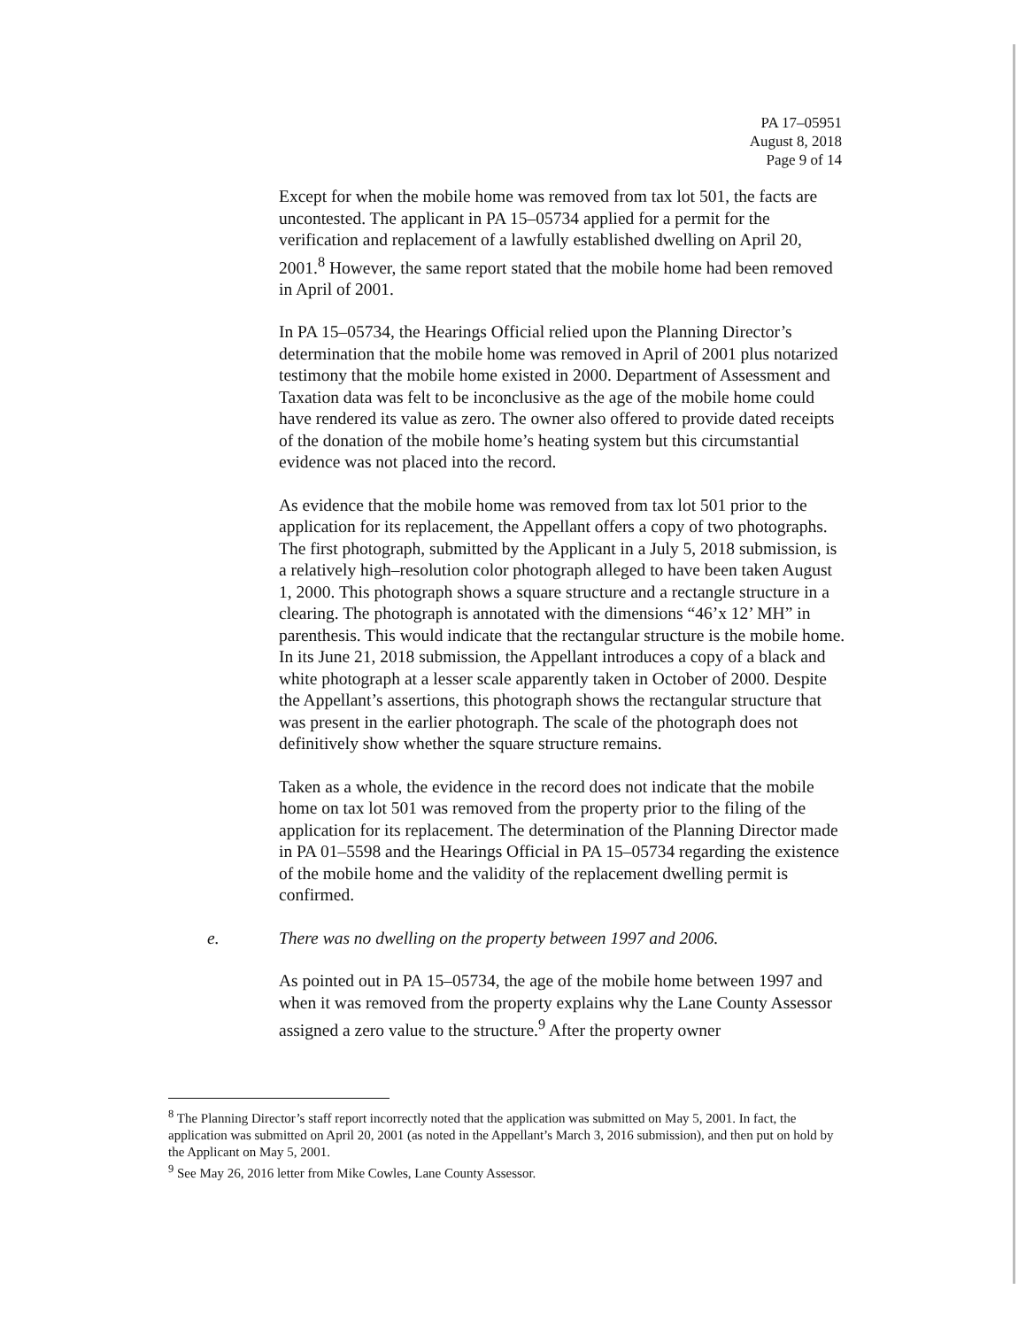PA 17–05951
August 8, 2018
Page 9 of 14
Except for when the mobile home was removed from tax lot 501, the facts are uncontested. The applicant in PA 15–05734 applied for a permit for the verification and replacement of a lawfully established dwelling on April 20, 2001.<sup>8</sup> However, the same report stated that the mobile home had been removed in April of 2001.
In PA 15–05734, the Hearings Official relied upon the Planning Director’s determination that the mobile home was removed in April of 2001 plus notarized testimony that the mobile home existed in 2000. Department of Assessment and Taxation data was felt to be inconclusive as the age of the mobile home could have rendered its value as zero. The owner also offered to provide dated receipts of the donation of the mobile home’s heating system but this circumstantial evidence was not placed into the record.
As evidence that the mobile home was removed from tax lot 501 prior to the application for its replacement, the Appellant offers a copy of two photographs. The first photograph, submitted by the Applicant in a July 5, 2018 submission, is a relatively high–resolution color photograph alleged to have been taken August 1, 2000. This photograph shows a square structure and a rectangle structure in a clearing. The photograph is annotated with the dimensions “46’x 12’ MH” in parenthesis. This would indicate that the rectangular structure is the mobile home. In its June 21, 2018 submission, the Appellant introduces a copy of a black and white photograph at a lesser scale apparently taken in October of 2000. Despite the Appellant’s assertions, this photograph shows the rectangular structure that was present in the earlier photograph. The scale of the photograph does not definitively show whether the square structure remains.
Taken as a whole, the evidence in the record does not indicate that the mobile home on tax lot 501 was removed from the property prior to the filing of the application for its replacement. The determination of the Planning Director made in PA 01–5598 and the Hearings Official in PA 15–05734 regarding the existence of the mobile home and the validity of the replacement dwelling permit is confirmed.
e. There was no dwelling on the property between 1997 and 2006.
As pointed out in PA 15–05734, the age of the mobile home between 1997 and when it was removed from the property explains why the Lane County Assessor assigned a zero value to the structure.<sup>9</sup> After the property owner
<sup>8</sup> The Planning Director’s staff report incorrectly noted that the application was submitted on May 5, 2001. In fact, the application was submitted on April 20, 2001 (as noted in the Appellant’s March 3, 2016 submission), and then put on hold by the Applicant on May 5, 2001.
<sup>9</sup> See May 26, 2016 letter from Mike Cowles, Lane County Assessor.